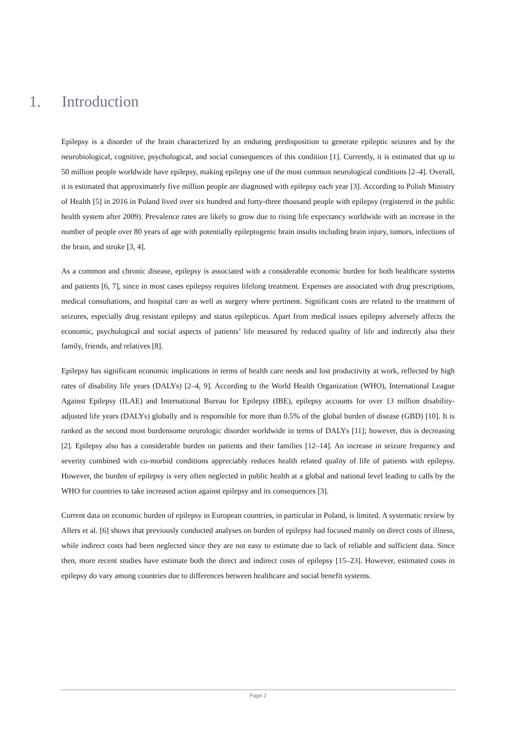1. Introduction
Epilepsy is a disorder of the brain characterized by an enduring predisposition to generate epileptic seizures and by the neurobiological, cognitive, psychological, and social consequences of this condition [1]. Currently, it is estimated that up to 50 million people worldwide have epilepsy, making epilepsy one of the most common neurological conditions [2–4]. Overall, it is estimated that approximately five million people are diagnosed with epilepsy each year [3]. According to Polish Ministry of Health [5] in 2016 in Poland lived over six hundred and forty-three thousand people with epilepsy (registered in the public health system after 2009). Prevalence rates are likely to grow due to rising life expectancy worldwide with an increase in the number of people over 80 years of age with potentially epileptogenic brain insults including brain injury, tumors, infections of the brain, and stroke [3, 4].
As a common and chronic disease, epilepsy is associated with a considerable economic burden for both healthcare systems and patients [6, 7], since in most cases epilepsy requires lifelong treatment. Expenses are associated with drug prescriptions, medical consultations, and hospital care as well as surgery where pertinent. Significant costs are related to the treatment of seizures, especially drug resistant epilepsy and status epilepticus. Apart from medical issues epilepsy adversely affects the economic, psychological and social aspects of patients’ life measured by reduced quality of life and indirectly also their family, friends, and relatives [8].
Epilepsy has significant economic implications in terms of health care needs and lost productivity at work, reflected by high rates of disability life years (DALYs) [2–4, 9]. According to the World Health Organization (WHO), International League Against Epilepsy (ILAE) and International Bureau for Epilepsy (IBE), epilepsy accounts for over 13 million disability-adjusted life years (DALYs) globally and is responsible for more than 0.5% of the global burden of disease (GBD) [10]. It is ranked as the second most burdensome neurologic disorder worldwide in terms of DALYs [11]; however, this is decreasing [2]. Epilepsy also has a considerable burden on patients and their families [12–14]. An increase in seizure frequency and severity combined with co-morbid conditions appreciably reduces health related quality of life of patients with epilepsy. However, the burden of epilepsy is very often neglected in public health at a global and national level leading to calls by the WHO for countries to take increased action against epilepsy and its consequences [3].
Current data on economic burden of epilepsy in European countries, in particular in Poland, is limited. A systematic review by Allers et al. [6] shows that previously conducted analyses on burden of epilepsy had focused mainly on direct costs of illness, while indirect costs had been neglected since they are not easy to estimate due to lack of reliable and sufficient data. Since then, more recent studies have estimate both the direct and indirect costs of epilepsy [15–23]. However, estimated costs in epilepsy do vary among countries due to differences between healthcare and social benefit systems.
Page 2